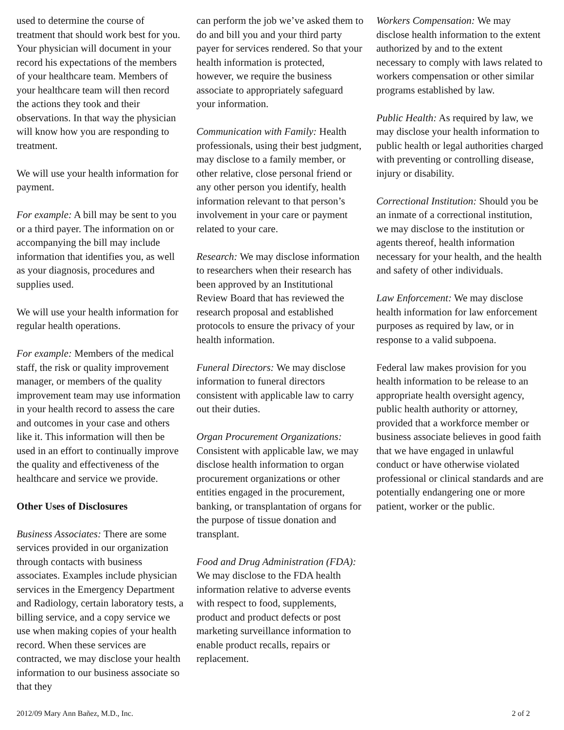used to determine the course of treatment that should work best for you. Your physician will document in your record his expectations of the members of your healthcare team. Members of your healthcare team will then record the actions they took and their observations. In that way the physician will know how you are responding to treatment.
We will use your health information for payment.
For example: A bill may be sent to you or a third payer. The information on or accompanying the bill may include information that identifies you, as well as your diagnosis, procedures and supplies used.
We will use your health information for regular health operations.
For example: Members of the medical staff, the risk or quality improvement manager, or members of the quality improvement team may use information in your health record to assess the care and outcomes in your case and others like it. This information will then be used in an effort to continually improve the quality and effectiveness of the healthcare and service we provide.
Other Uses of Disclosures
Business Associates: There are some services provided in our organization through contacts with business associates. Examples include physician services in the Emergency Department and Radiology, certain laboratory tests, a billing service, and a copy service we use when making copies of your health record. When these services are contracted, we may disclose your health information to our business associate so that they
can perform the job we’ve asked them to do and bill you and your third party payer for services rendered. So that your health information is protected, however, we require the business associate to appropriately safeguard your information.
Communication with Family: Health professionals, using their best judgment, may disclose to a family member, or other relative, close personal friend or any other person you identify, health information relevant to that person’s involvement in your care or payment related to your care.
Research: We may disclose information to researchers when their research has been approved by an Institutional Review Board that has reviewed the research proposal and established protocols to ensure the privacy of your health information.
Funeral Directors: We may disclose information to funeral directors consistent with applicable law to carry out their duties.
Organ Procurement Organizations: Consistent with applicable law, we may disclose health information to organ procurement organizations or other entities engaged in the procurement, banking, or transplantation of organs for the purpose of tissue donation and transplant.
Food and Drug Administration (FDA): We may disclose to the FDA health information relative to adverse events with respect to food, supplements, product and product defects or post marketing surveillance information to enable product recalls, repairs or replacement.
Workers Compensation: We may disclose health information to the extent authorized by and to the extent necessary to comply with laws related to workers compensation or other similar programs established by law.
Public Health: As required by law, we may disclose your health information to public health or legal authorities charged with preventing or controlling disease, injury or disability.
Correctional Institution: Should you be an inmate of a correctional institution, we may disclose to the institution or agents thereof, health information necessary for your health, and the health and safety of other individuals.
Law Enforcement: We may disclose health information for law enforcement purposes as required by law, or in response to a valid subpoena.
Federal law makes provision for you health information to be release to an appropriate health oversight agency, public health authority or attorney, provided that a workforce member or business associate believes in good faith that we have engaged in unlawful conduct or have otherwise violated professional or clinical standards and are potentially endangering one or more patient, worker or the public.
2012/09 Mary Ann Bañez, M.D., Inc. 2 of 2